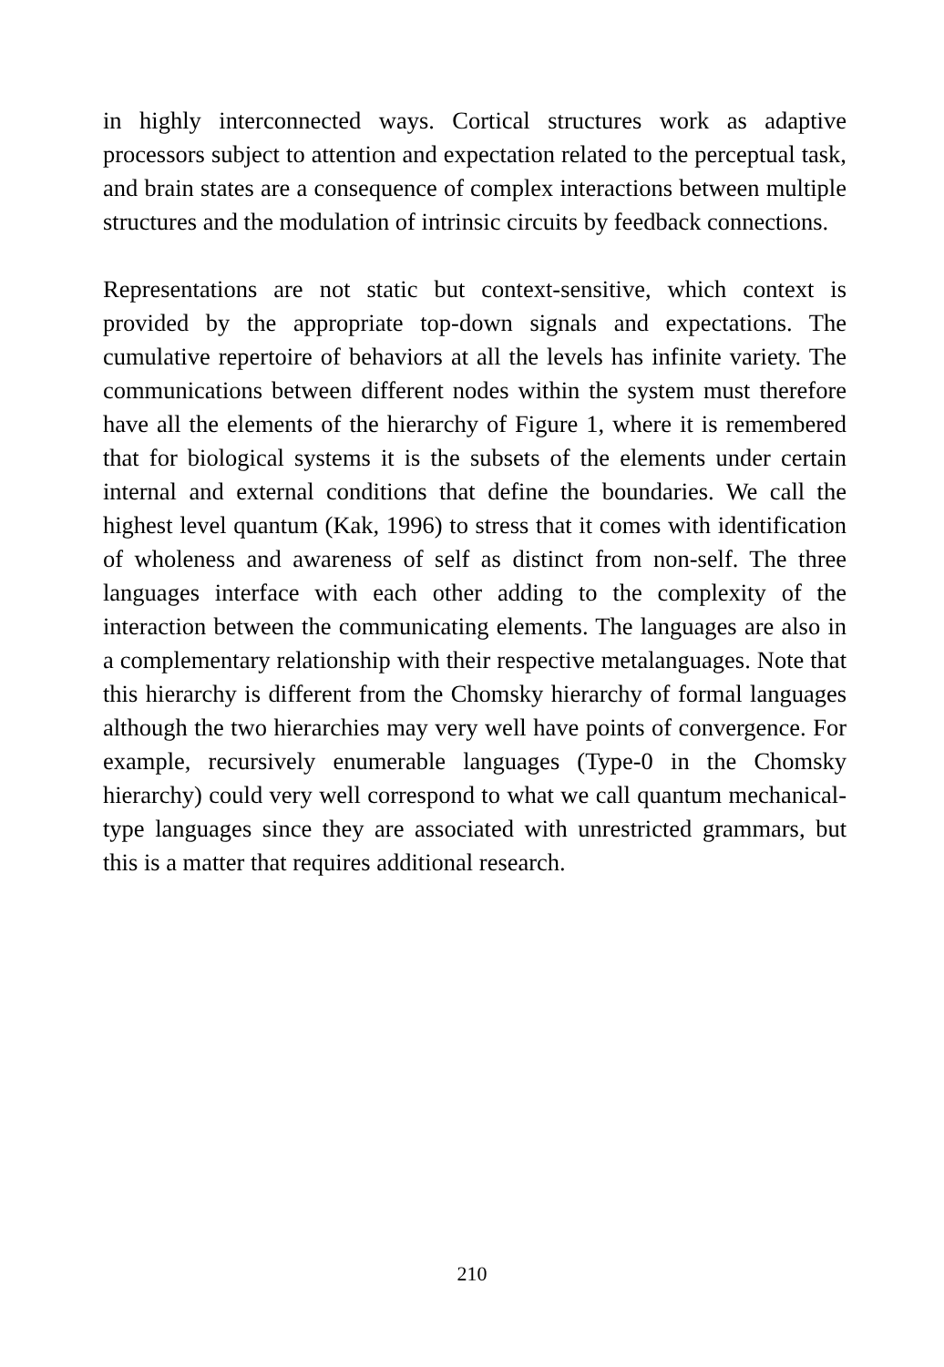in highly interconnected ways. Cortical structures work as adaptive processors subject to attention and expectation related to the perceptual task, and brain states are a consequence of complex interactions between multiple structures and the modulation of intrinsic circuits by feedback connections.
Representations are not static but context-sensitive, which context is provided by the appropriate top-down signals and expectations. The cumulative repertoire of behaviors at all the levels has infinite variety. The communications between different nodes within the system must therefore have all the elements of the hierarchy of Figure 1, where it is remembered that for biological systems it is the subsets of the elements under certain internal and external conditions that define the boundaries. We call the highest level quantum (Kak, 1996) to stress that it comes with identification of wholeness and awareness of self as distinct from non-self. The three languages interface with each other adding to the complexity of the interaction between the communicating elements. The languages are also in a complementary relationship with their respective metalanguages. Note that this hierarchy is different from the Chomsky hierarchy of formal languages although the two hierarchies may very well have points of convergence. For example, recursively enumerable languages (Type-0 in the Chomsky hierarchy) could very well correspond to what we call quantum mechanical-type languages since they are associated with unrestricted grammars, but this is a matter that requires additional research.
210